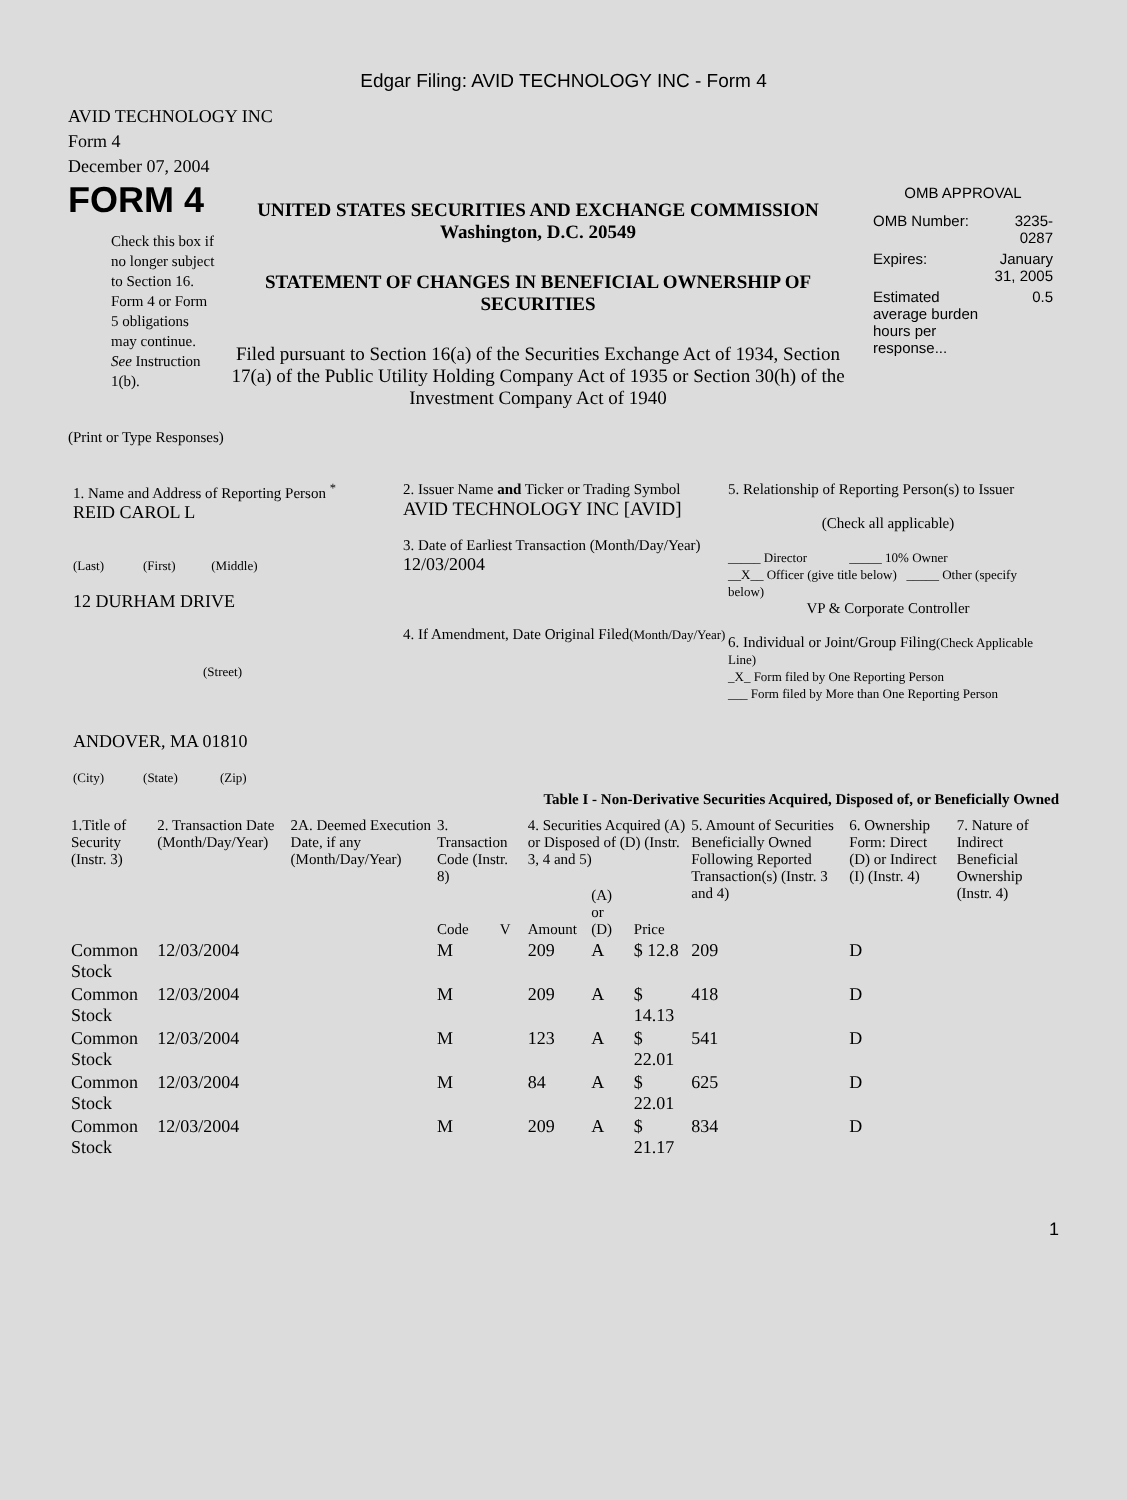Edgar Filing: AVID TECHNOLOGY INC - Form 4
AVID TECHNOLOGY INC
Form 4
December 07, 2004
FORM 4
Check this box if no longer subject to Section 16. Form 4 or Form 5 obligations may continue. See Instruction 1(b).
UNITED STATES SECURITIES AND EXCHANGE COMMISSION
Washington, D.C. 20549
STATEMENT OF CHANGES IN BENEFICIAL OWNERSHIP OF SECURITIES
Filed pursuant to Section 16(a) of the Securities Exchange Act of 1934, Section 17(a) of the Public Utility Holding Company Act of 1935 or Section 30(h) of the Investment Company Act of 1940
OMB APPROVAL
| OMB Number: | 3235-0287 |
| Expires: | January 31, 2005 |
| Estimated average burden hours per response... | 0.5 |
(Print or Type Responses)
1. Name and Address of Reporting Person <sup>*</sup>
REID CAROL L
(Last) (First) (Middle)
12 DURHAM DRIVE
(Street)
ANDOVER, MA 01810
(City) (State) (Zip)
2. Issuer Name and Ticker or Trading Symbol
AVID TECHNOLOGY INC [AVID]
3. Date of Earliest Transaction (Month/Day/Year)
12/03/2004
4. If Amendment, Date Original Filed(Month/Day/Year)
5. Relationship of Reporting Person(s) to Issuer
(Check all applicable)
_____ Director _____ 10% Owner
__X__ Officer (give title below) _____ Other (specify below)
VP & Corporate Controller
6. Individual or Joint/Group Filing(Check Applicable Line)
_X_ Form filed by One Reporting Person
___ Form filed by More than One Reporting Person
Table I - Non-Derivative Securities Acquired, Disposed of, or Beneficially Owned
| 1.Title of Security (Instr. 3) | 2. Transaction Date (Month/Day/Year) | 2A. Deemed Execution Date, if any (Month/Day/Year) | 3. Transaction Code (Instr. 8) | | 4. Securities Acquired (A) or Disposed of (D) (Instr. 3, 4 and 5) | | | 5. Amount of Securities Beneficially Owned Following Reported Transaction(s) (Instr. 3 and 4) | 6. Ownership Form: Direct (D) or Indirect (I) (Instr. 4) | 7. Nature of Indirect Beneficial Ownership (Instr. 4) |
| --- | --- | --- | --- | --- | --- | --- | --- | --- | --- | --- |
| | | | Code | V | Amount | (A) or (D) | Price | | | |
| Common Stock | 12/03/2004 | | M | | 209 | A | $ 12.8 | 209 | D | |
| Common Stock | 12/03/2004 | | M | | 209 | A | $ 14.13 | 418 | D | |
| Common Stock | 12/03/2004 | | M | | 123 | A | $ 22.01 | 541 | D | |
| Common Stock | 12/03/2004 | | M | | 84 | A | $ 22.01 | 625 | D | |
| Common Stock | 12/03/2004 | | M | | 209 | A | $ 21.17 | 834 | D | |
1